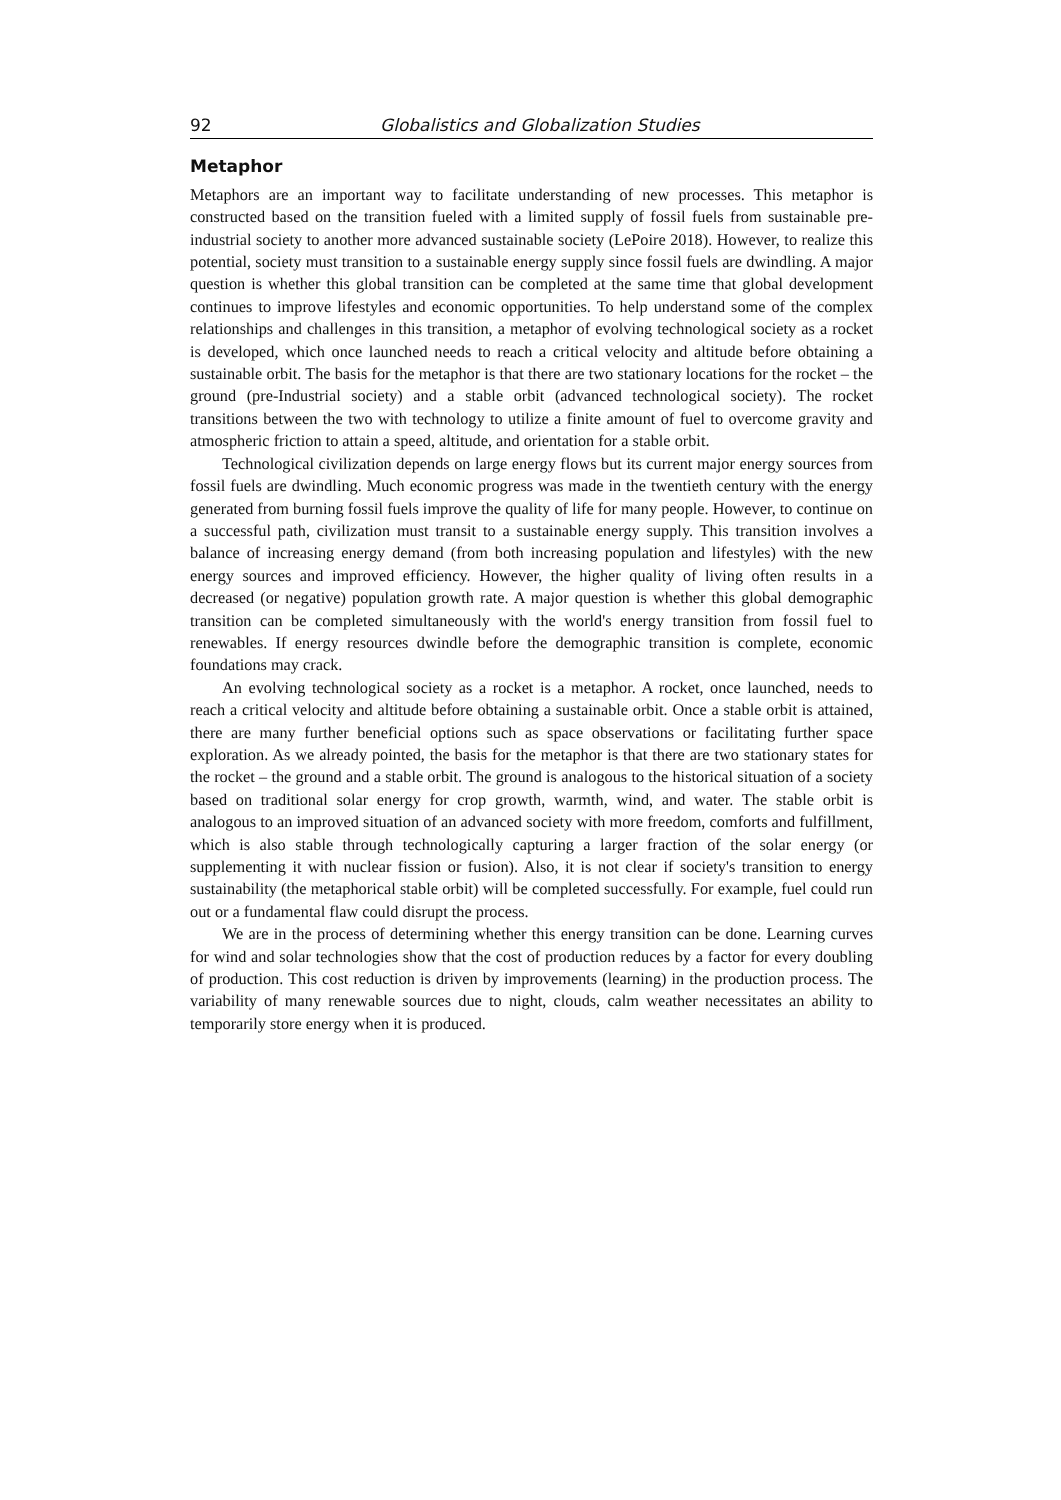92 Globalistics and Globalization Studies
Metaphor
Metaphors are an important way to facilitate understanding of new processes. This metaphor is constructed based on the transition fueled with a limited supply of fossil fuels from sustainable pre-industrial society to another more advanced sustainable society (LePoire 2018). However, to realize this potential, society must transition to a sustainable energy supply since fossil fuels are dwindling. A major question is whether this global transition can be completed at the same time that global development continues to improve lifestyles and economic opportunities. To help understand some of the complex relationships and challenges in this transition, a metaphor of evolving technological society as a rocket is developed, which once launched needs to reach a critical velocity and altitude before obtaining a sustainable orbit. The basis for the metaphor is that there are two stationary locations for the rocket – the ground (pre-Industrial society) and a stable orbit (advanced technological society). The rocket transitions between the two with technology to utilize a finite amount of fuel to overcome gravity and atmospheric friction to attain a speed, altitude, and orientation for a stable orbit.
Technological civilization depends on large energy flows but its current major energy sources from fossil fuels are dwindling. Much economic progress was made in the twentieth century with the energy generated from burning fossil fuels improve the quality of life for many people. However, to continue on a successful path, civilization must transit to a sustainable energy supply. This transition involves a balance of increasing energy demand (from both increasing population and lifestyles) with the new energy sources and improved efficiency. However, the higher quality of living often results in a decreased (or negative) population growth rate. A major question is whether this global demographic transition can be completed simultaneously with the world's energy transition from fossil fuel to renewables. If energy resources dwindle before the demographic transition is complete, economic foundations may crack.
An evolving technological society as a rocket is a metaphor. A rocket, once launched, needs to reach a critical velocity and altitude before obtaining a sustainable orbit. Once a stable orbit is attained, there are many further beneficial options such as space observations or facilitating further space exploration. As we already pointed, the basis for the metaphor is that there are two stationary states for the rocket – the ground and a stable orbit. The ground is analogous to the historical situation of a society based on traditional solar energy for crop growth, warmth, wind, and water. The stable orbit is analogous to an improved situation of an advanced society with more freedom, comforts and fulfillment, which is also stable through technologically capturing a larger fraction of the solar energy (or supplementing it with nuclear fission or fusion). Also, it is not clear if society's transition to energy sustainability (the metaphorical stable orbit) will be completed successfully. For example, fuel could run out or a fundamental flaw could disrupt the process.
We are in the process of determining whether this energy transition can be done. Learning curves for wind and solar technologies show that the cost of production reduces by a factor for every doubling of production. This cost reduction is driven by improvements (learning) in the production process. The variability of many renewable sources due to night, clouds, calm weather necessitates an ability to temporarily store energy when it is produced.